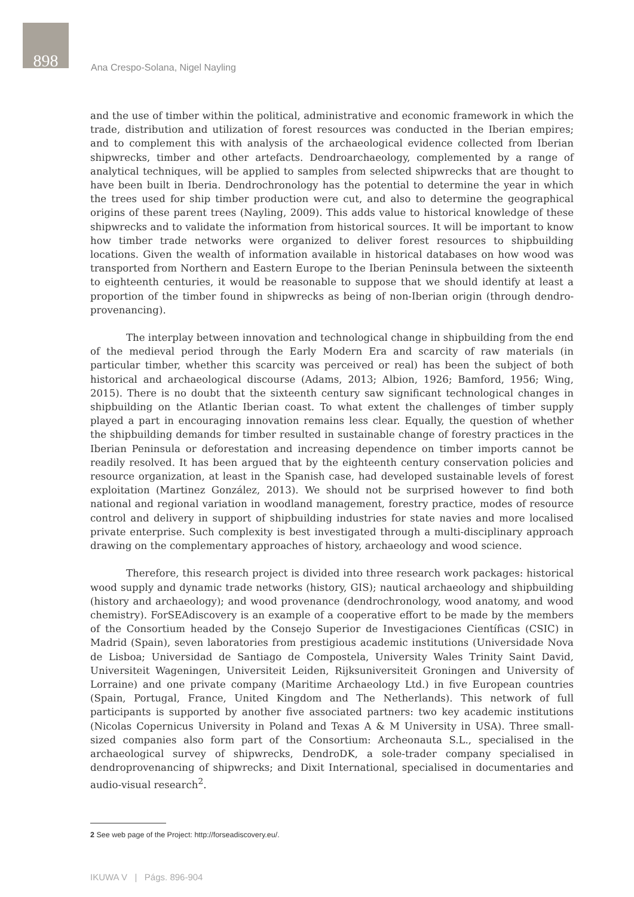898
Ana Crespo-Solana, Nigel Nayling
and the use of timber within the political, administrative and economic framework in which the trade, distribution and utilization of forest resources was conducted in the Iberian empires; and to complement this with analysis of the archaeological evidence collected from Iberian shipwrecks, timber and other artefacts. Dendroarchaeology, complemented by a range of analytical techniques, will be applied to samples from selected shipwrecks that are thought to have been built in Iberia. Dendrochronology has the potential to determine the year in which the trees used for ship timber production were cut, and also to determine the geographical origins of these parent trees (Nayling, 2009). This adds value to historical knowledge of these shipwrecks and to validate the information from historical sources. It will be important to know how timber trade networks were organized to deliver forest resources to shipbuilding locations. Given the wealth of information available in historical databases on how wood was transported from Northern and Eastern Europe to the Iberian Peninsula between the sixteenth to eighteenth centuries, it would be reasonable to suppose that we should identify at least a proportion of the timber found in shipwrecks as being of non-Iberian origin (through dendro-provenancing).
The interplay between innovation and technological change in shipbuilding from the end of the medieval period through the Early Modern Era and scarcity of raw materials (in particular timber, whether this scarcity was perceived or real) has been the subject of both historical and archaeological discourse (Adams, 2013; Albion, 1926; Bamford, 1956; Wing, 2015). There is no doubt that the sixteenth century saw significant technological changes in shipbuilding on the Atlantic Iberian coast. To what extent the challenges of timber supply played a part in encouraging innovation remains less clear. Equally, the question of whether the shipbuilding demands for timber resulted in sustainable change of forestry practices in the Iberian Peninsula or deforestation and increasing dependence on timber imports cannot be readily resolved. It has been argued that by the eighteenth century conservation policies and resource organization, at least in the Spanish case, had developed sustainable levels of forest exploitation (Martinez González, 2013). We should not be surprised however to find both national and regional variation in woodland management, forestry practice, modes of resource control and delivery in support of shipbuilding industries for state navies and more localised private enterprise. Such complexity is best investigated through a multi-disciplinary approach drawing on the complementary approaches of history, archaeology and wood science.
Therefore, this research project is divided into three research work packages: historical wood supply and dynamic trade networks (history, GIS); nautical archaeology and shipbuilding (history and archaeology); and wood provenance (dendrochronology, wood anatomy, and wood chemistry). ForSEAdiscovery is an example of a cooperative effort to be made by the members of the Consortium headed by the Consejo Superior de Investigaciones Científicas (CSIC) in Madrid (Spain), seven laboratories from prestigious academic institutions (Universidade Nova de Lisboa; Universidad de Santiago de Compostela, University Wales Trinity Saint David, Universiteit Wageningen, Universiteit Leiden, Rijksuniversiteit Groningen and University of Lorraine) and one private company (Maritime Archaeology Ltd.) in five European countries (Spain, Portugal, France, United Kingdom and The Netherlands). This network of full participants is supported by another five associated partners: two key academic institutions (Nicolas Copernicus University in Poland and Texas A & M University in USA). Three small-sized companies also form part of the Consortium: Archeonauta S.L., specialised in the archaeological survey of shipwrecks, DendroDK, a sole-trader company specialised in dendroprovenancing of shipwrecks; and Dixit International, specialised in documentaries and audio-visual research<sup>2</sup>.
2 See web page of the Project: http://forseadiscovery.eu/.
IKUWA V | Págs. 896-904